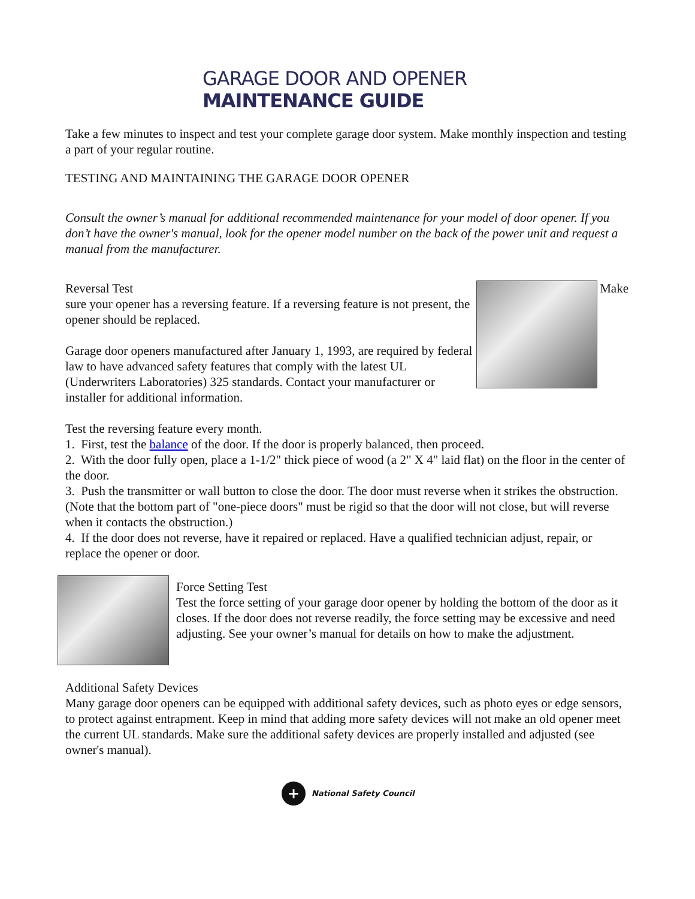GARAGE DOOR AND OPENER
MAINTENANCE GUIDE
Take a few minutes to inspect and test your complete garage door system. Make monthly inspection and testing a part of your regular routine.
TESTING AND MAINTAINING THE GARAGE DOOR OPENER
Consult the owner’s manual for additional recommended maintenance for your model of door opener. If you don’t have the owner's manual, look for the opener model number on the back of the power unit and request a manual from the manufacturer.
Reversal Test Make
sure your opener has a reversing feature. If a reversing feature is not present, the opener should be replaced.
Garage door openers manufactured after January 1, 1993, are required by federal law to have advanced safety features that comply with the latest UL (Underwriters Laboratories) 325 standards. Contact your manufacturer or installer for additional information.
Test the reversing feature every month.
1. First, test the balance of the door. If the door is properly balanced, then proceed.
2. With the door fully open, place a 1-1/2" thick piece of wood (a 2" X 4" laid flat) on the floor in the center of the door.
3. Push the transmitter or wall button to close the door. The door must reverse when it strikes the obstruction. (Note that the bottom part of "one-piece doors" must be rigid so that the door will not close, but will reverse when it contacts the obstruction.)
4. If the door does not reverse, have it repaired or replaced. Have a qualified technician adjust, repair, or replace the opener or door.
Force Setting Test
Test the force setting of your garage door opener by holding the bottom of the door as it closes. If the door does not reverse readily, the force setting may be excessive and need adjusting. See your owner’s manual for details on how to make the adjustment.
Additional Safety Devices
Many garage door openers can be equipped with additional safety devices, such as photo eyes or edge sensors, to protect against entrapment. Keep in mind that adding more safety devices will not make an old opener meet the current UL standards. Make sure the additional safety devices are properly installed and adjusted (see owner's manual).
+ National Safety Council